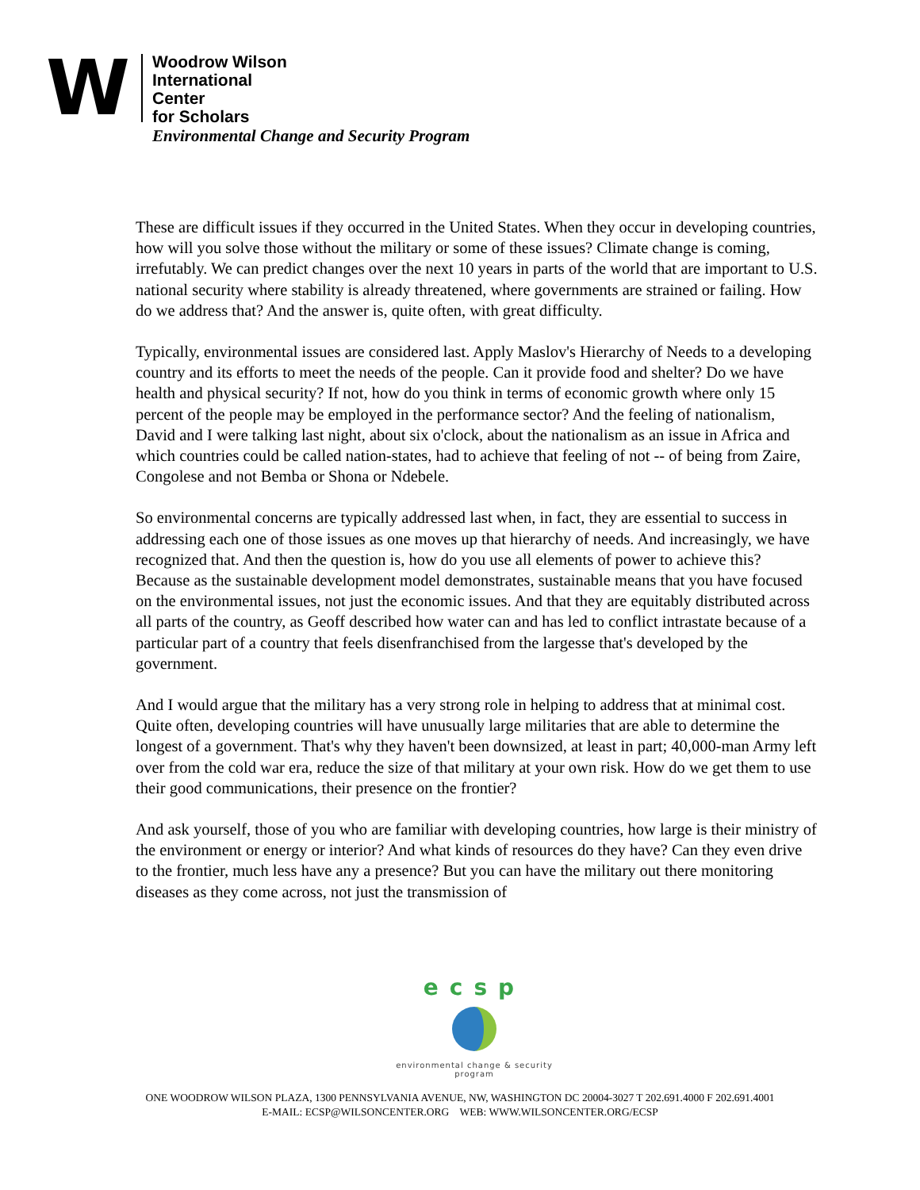W
Woodrow Wilson
International
Center
for Scholars
Environmental Change and Security Program
These are difficult issues if they occurred in the United States. When they occur in developing countries, how will you solve those without the military or some of these issues? Climate change is coming, irrefutably. We can predict changes over the next 10 years in parts of the world that are important to U.S. national security where stability is already threatened, where governments are strained or failing. How do we address that? And the answer is, quite often, with great difficulty.
Typically, environmental issues are considered last. Apply Maslov's Hierarchy of Needs to a developing country and its efforts to meet the needs of the people. Can it provide food and shelter? Do we have health and physical security? If not, how do you think in terms of economic growth where only 15 percent of the people may be employed in the performance sector? And the feeling of nationalism, David and I were talking last night, about six o'clock, about the nationalism as an issue in Africa and which countries could be called nation-states, had to achieve that feeling of not -- of being from Zaire, Congolese and not Bemba or Shona or Ndebele.
So environmental concerns are typically addressed last when, in fact, they are essential to success in addressing each one of those issues as one moves up that hierarchy of needs. And increasingly, we have recognized that. And then the question is, how do you use all elements of power to achieve this? Because as the sustainable development model demonstrates, sustainable means that you have focused on the environmental issues, not just the economic issues. And that they are equitably distributed across all parts of the country, as Geoff described how water can and has led to conflict intrastate because of a particular part of a country that feels disenfranchised from the largesse that's developed by the government.
And I would argue that the military has a very strong role in helping to address that at minimal cost. Quite often, developing countries will have unusually large militaries that are able to determine the longest of a government. That's why they haven't been downsized, at least in part; 40,000-man Army left over from the cold war era, reduce the size of that military at your own risk. How do we get them to use their good communications, their presence on the frontier?
And ask yourself, those of you who are familiar with developing countries, how large is their ministry of the environment or energy or interior? And what kinds of resources do they have? Can they even drive to the frontier, much less have any a presence? But you can have the military out there monitoring diseases as they come across, not just the transmission of
ecsp
environmental change & security program
ONE WOODROW WILSON PLAZA, 1300 PENNSYLVANIA AVENUE, NW, WASHINGTON DC 20004-3027 T 202.691.4000 F 202.691.4001
E-MAIL: ECSP@WILSONCENTER.ORG WEB: WWW.WILSONCENTER.ORG/ECSP